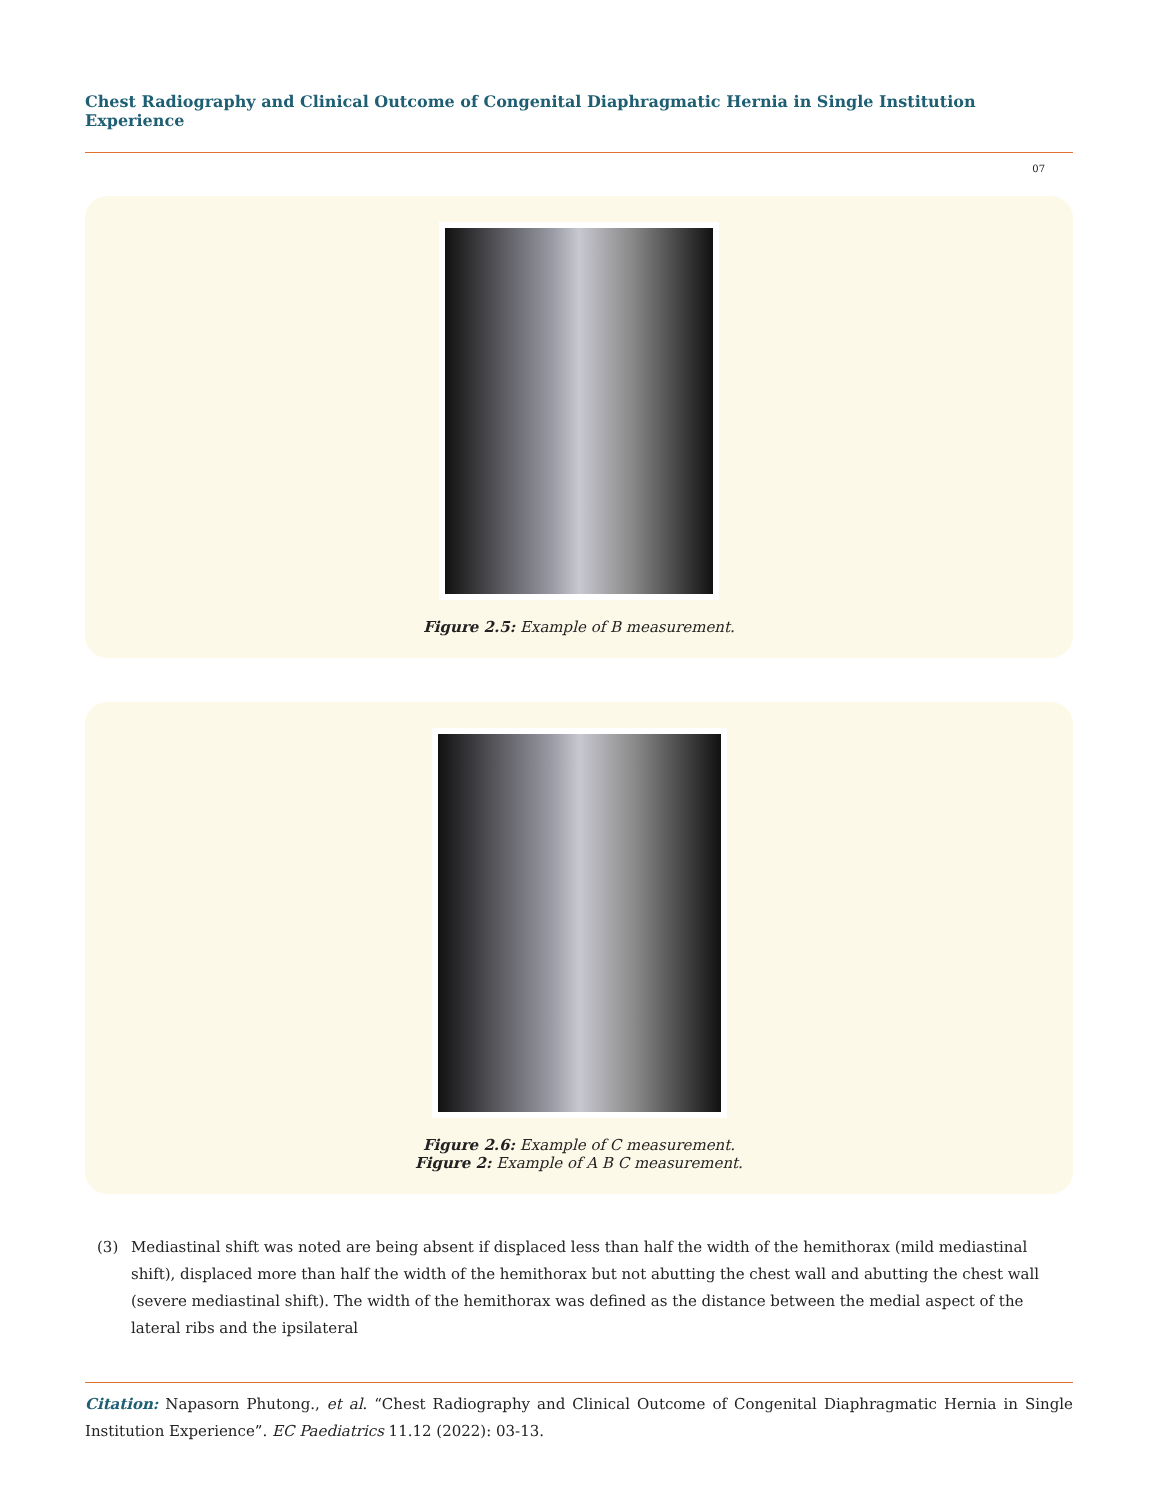Chest Radiography and Clinical Outcome of Congenital Diaphragmatic Hernia in Single Institution Experience
07
Figure 2.5: Example of B measurement.
Figure 2.6: Example of C measurement.
Figure 2: Example of A B C measurement.
(3) Mediastinal shift was noted are being absent if displaced less than half the width of the hemithorax (mild mediastinal shift), displaced more than half the width of the hemithorax but not abutting the chest wall and abutting the chest wall (severe mediastinal shift). The width of the hemithorax was defined as the distance between the medial aspect of the lateral ribs and the ipsilateral
Citation: Napasorn Phutong., et al. “Chest Radiography and Clinical Outcome of Congenital Diaphragmatic Hernia in Single Institution Experience”. EC Paediatrics 11.12 (2022): 03-13.